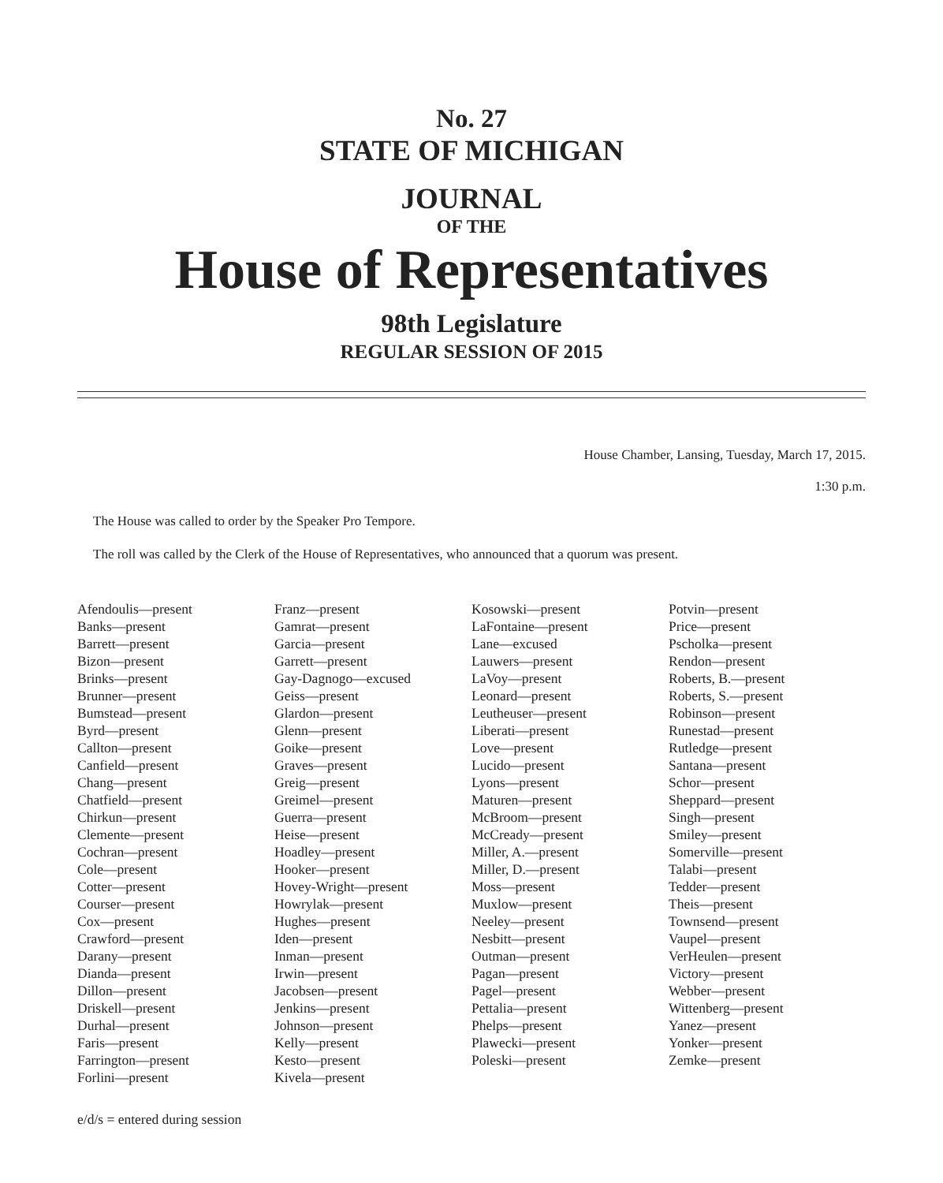No. 27
STATE OF MICHIGAN
JOURNAL
OF THE
House of Representatives
98th Legislature
REGULAR SESSION OF 2015
House Chamber, Lansing, Tuesday, March 17, 2015.
1:30 p.m.
The House was called to order by the Speaker Pro Tempore.
The roll was called by the Clerk of the House of Representatives, who announced that a quorum was present.
Afendoulis—present
Banks—present
Barrett—present
Bizon—present
Brinks—present
Brunner—present
Bumstead—present
Byrd—present
Callton—present
Canfield—present
Chang—present
Chatfield—present
Chirkun—present
Clemente—present
Cochran—present
Cole—present
Cotter—present
Courser—present
Cox—present
Crawford—present
Darany—present
Dianda—present
Dillon—present
Driskell—present
Durhal—present
Faris—present
Farrington—present
Forlini—present
Franz—present
Gamrat—present
Garcia—present
Garrett—present
Gay-Dagnogo—excused
Geiss—present
Glardon—present
Glenn—present
Goike—present
Graves—present
Greig—present
Greimel—present
Guerra—present
Heise—present
Hoadley—present
Hooker—present
Hovey-Wright—present
Howrylak—present
Hughes—present
Iden—present
Inman—present
Irwin—present
Jacobsen—present
Jenkins—present
Johnson—present
Kelly—present
Kesto—present
Kivela—present
Kosowski—present
LaFontaine—present
Lane—excused
Lauwers—present
LaVoy—present
Leonard—present
Leutheuser—present
Liberati—present
Love—present
Lucido—present
Lyons—present
Maturen—present
McBroom—present
McCready—present
Miller, A.—present
Miller, D.—present
Moss—present
Muxlow—present
Neeley—present
Nesbitt—present
Outman—present
Pagan—present
Pagel—present
Pettalia—present
Phelps—present
Plawecki—present
Poleski—present
Potvin—present
Price—present
Pscholka—present
Rendon—present
Roberts, B.—present
Roberts, S.—present
Robinson—present
Runestad—present
Rutledge—present
Santana—present
Schor—present
Sheppard—present
Singh—present
Smiley—present
Somerville—present
Talabi—present
Tedder—present
Theis—present
Townsend—present
Vaupel—present
VerHeulen—present
Victory—present
Webber—present
Wittenberg—present
Yanez—present
Yonker—present
Zemke—present
e/d/s = entered during session